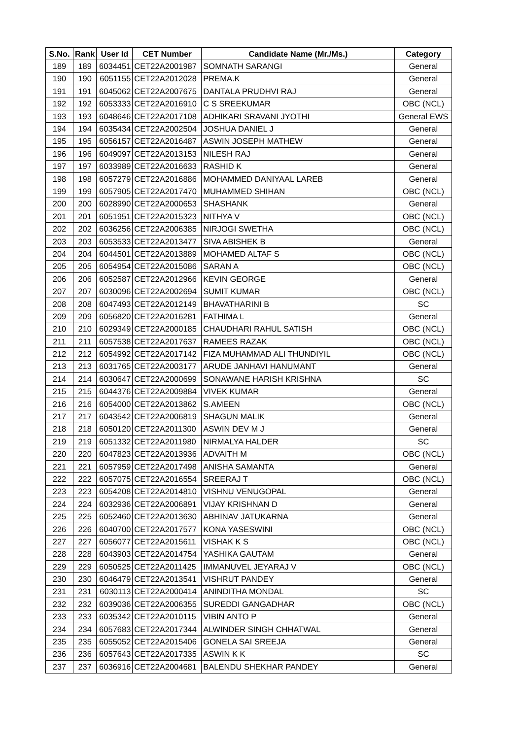| S.No. | Rank | User Id | CET Number | Candidate Name (Mr./Ms.) | Category |
| --- | --- | --- | --- | --- | --- |
| 189 | 189 | 6034451 | CET22A2001987 | SOMNATH SARANGI | General |
| 190 | 190 | 6051155 | CET22A2012028 | PREMA.K | General |
| 191 | 191 | 6045062 | CET22A2007675 | DANTALA PRUDHVI RAJ | General |
| 192 | 192 | 6053333 | CET22A2016910 | C S SREEKUMAR | OBC (NCL) |
| 193 | 193 | 6048646 | CET22A2017108 | ADHIKARI SRAVANI JYOTHI | General EWS |
| 194 | 194 | 6035434 | CET22A2002504 | JOSHUA DANIEL J | General |
| 195 | 195 | 6056157 | CET22A2016487 | ASWIN JOSEPH MATHEW | General |
| 196 | 196 | 6049097 | CET22A2013153 | NILESH RAJ | General |
| 197 | 197 | 6033989 | CET22A2016633 | RASHID K | General |
| 198 | 198 | 6057279 | CET22A2016886 | MOHAMMED DANIYAAL LAREB | General |
| 199 | 199 | 6057905 | CET22A2017470 | MUHAMMED SHIHAN | OBC (NCL) |
| 200 | 200 | 6028990 | CET22A2000653 | SHASHANK | General |
| 201 | 201 | 6051951 | CET22A2015323 | NITHYA V | OBC (NCL) |
| 202 | 202 | 6036256 | CET22A2006385 | NIRJOGI SWETHA | OBC (NCL) |
| 203 | 203 | 6053533 | CET22A2013477 | SIVA ABISHEK B | General |
| 204 | 204 | 6044501 | CET22A2013889 | MOHAMED ALTAF S | OBC (NCL) |
| 205 | 205 | 6054954 | CET22A2015086 | SARAN A | OBC (NCL) |
| 206 | 206 | 6052587 | CET22A2012966 | KEVIN GEORGE | General |
| 207 | 207 | 6030096 | CET22A2002694 | SUMIT KUMAR | OBC (NCL) |
| 208 | 208 | 6047493 | CET22A2012149 | BHAVATHARINI B | SC |
| 209 | 209 | 6056820 | CET22A2016281 | FATHIMA L | General |
| 210 | 210 | 6029349 | CET22A2000185 | CHAUDHARI RAHUL SATISH | OBC (NCL) |
| 211 | 211 | 6057538 | CET22A2017637 | RAMEES RAZAK | OBC (NCL) |
| 212 | 212 | 6054992 | CET22A2017142 | FIZA MUHAMMAD ALI THUNDIYIL | OBC (NCL) |
| 213 | 213 | 6031765 | CET22A2003177 | ARUDE JANHAVI HANUMANT | General |
| 214 | 214 | 6030647 | CET22A2000699 | SONAWANE HARISH KRISHNA | SC |
| 215 | 215 | 6044376 | CET22A2009884 | VIVEK KUMAR | General |
| 216 | 216 | 6054000 | CET22A2013862 | S.AMEEN | OBC (NCL) |
| 217 | 217 | 6043542 | CET22A2006819 | SHAGUN MALIK | General |
| 218 | 218 | 6050120 | CET22A2011300 | ASWIN DEV M J | General |
| 219 | 219 | 6051332 | CET22A2011980 | NIRMALYA HALDER | SC |
| 220 | 220 | 6047823 | CET22A2013936 | ADVAITH M | OBC (NCL) |
| 221 | 221 | 6057959 | CET22A2017498 | ANISHA SAMANTA | General |
| 222 | 222 | 6057075 | CET22A2016554 | SREERAJ T | OBC (NCL) |
| 223 | 223 | 6054208 | CET22A2014810 | VISHNU VENUGOPAL | General |
| 224 | 224 | 6032936 | CET22A2006891 | VIJAY KRISHNAN D | General |
| 225 | 225 | 6052460 | CET22A2013630 | ABHINAV JATUKARNA | General |
| 226 | 226 | 6040700 | CET22A2017577 | KONA YASESWINI | OBC (NCL) |
| 227 | 227 | 6056077 | CET22A2015611 | VISHAK K S | OBC (NCL) |
| 228 | 228 | 6043903 | CET22A2014754 | YASHIKA GAUTAM | General |
| 229 | 229 | 6050525 | CET22A2011425 | IMMANUVEL JEYARAJ V | OBC (NCL) |
| 230 | 230 | 6046479 | CET22A2013541 | VISHRUT PANDEY | General |
| 231 | 231 | 6030113 | CET22A2000414 | ANINDITHA MONDAL | SC |
| 232 | 232 | 6039036 | CET22A2006355 | SUREDDI GANGADHAR | OBC (NCL) |
| 233 | 233 | 6035342 | CET22A2010115 | VIBIN ANTO P | General |
| 234 | 234 | 6057683 | CET22A2017344 | ALWINDER SINGH CHHATWAL | General |
| 235 | 235 | 6055052 | CET22A2015406 | GONELA SAI SREEJA | General |
| 236 | 236 | 6057643 | CET22A2017335 | ASWIN K K | SC |
| 237 | 237 | 6036916 | CET22A2004681 | BALENDU SHEKHAR PANDEY | General |